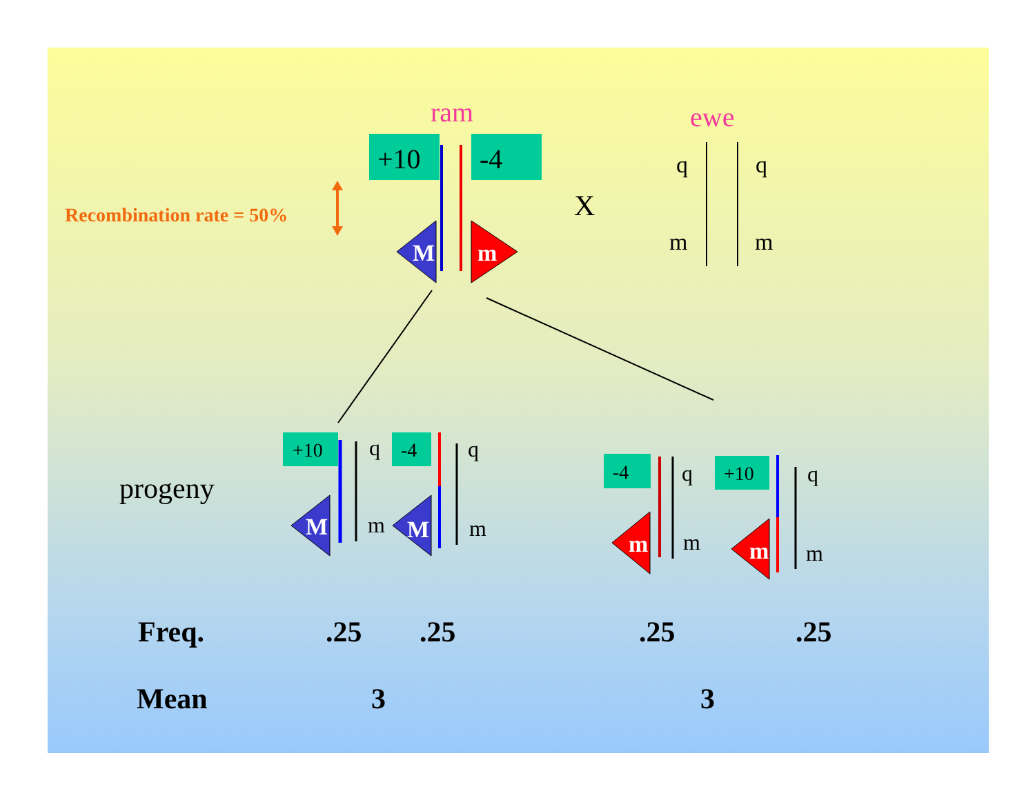ram
ewe
+10
-4
M
m
Recombination rate = 50%
X
q
q
m
m
progeny
+10
q
m
M
-4
q
m
M
-4
q
m
m
+10
q
m
m
Freq.
.25
.25
.25
.25
Mean
3
3